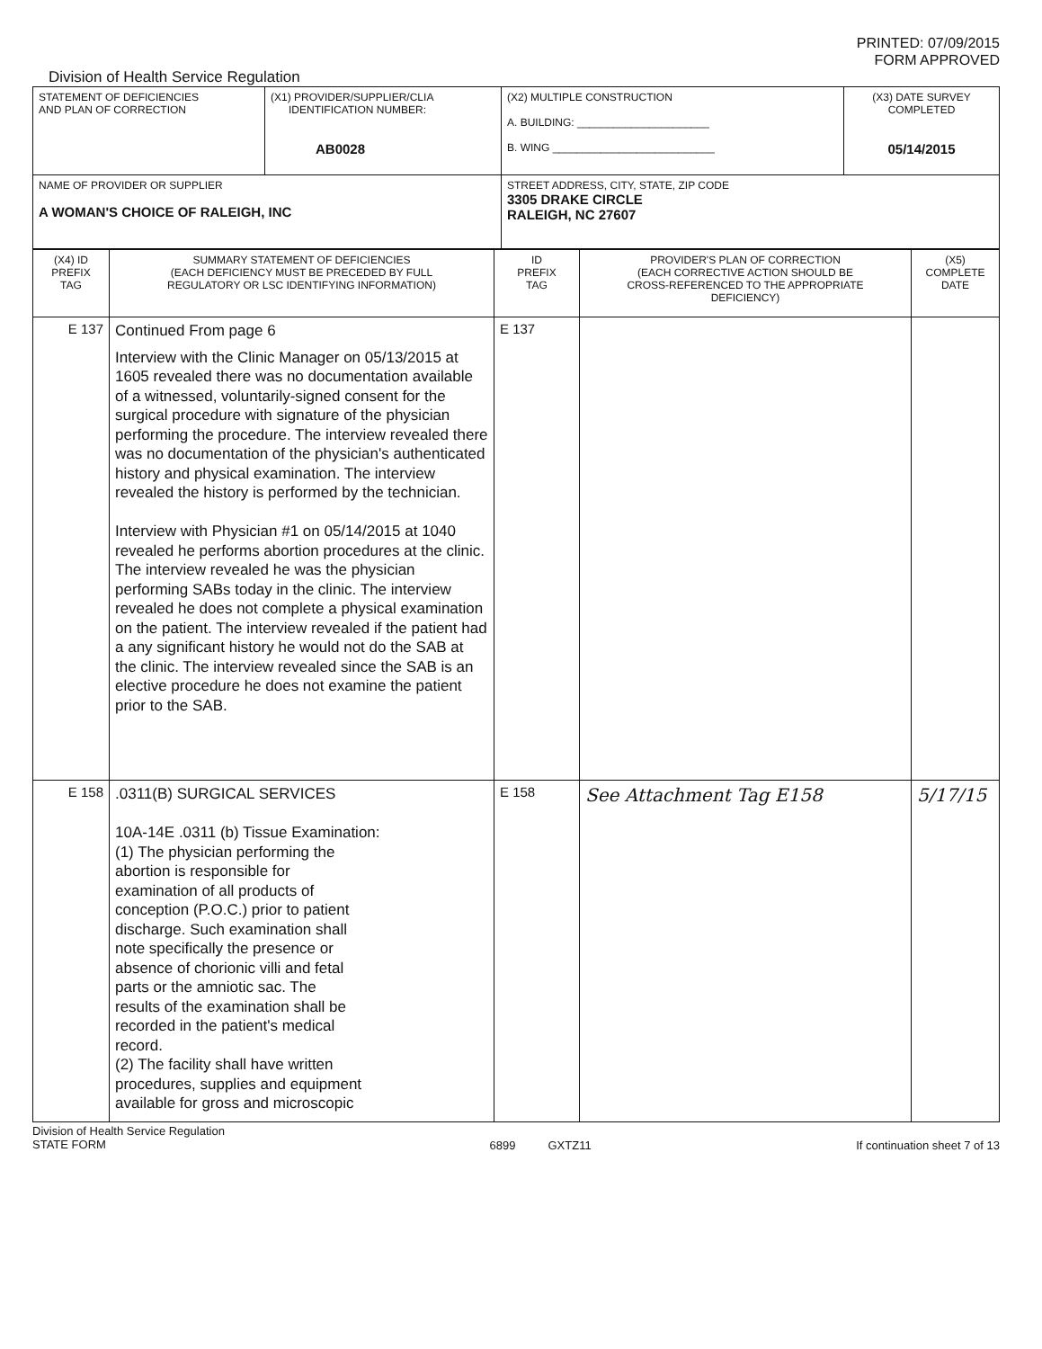PRINTED: 07/09/2015
FORM APPROVED
Division of Health Service Regulation
| STATEMENT OF DEFICIENCIES AND PLAN OF CORRECTION | (X1) PROVIDER/SUPPLIER/CLIA IDENTIFICATION NUMBER: AB0028 | (X2) MULTIPLE CONSTRUCTION A. BUILDING: ______________________ B. WING ___________________________ | (X3) DATE SURVEY COMPLETED 05/14/2015 |
| NAME OF PROVIDER OR SUPPLIER A WOMAN'S CHOICE OF RALEIGH, INC | | STREET ADDRESS, CITY, STATE, ZIP CODE 3305 DRAKE CIRCLE RALEIGH, NC 27607 | |
| (X4) ID PREFIX TAG | SUMMARY STATEMENT OF DEFICIENCIES (EACH DEFICIENCY MUST BE PRECEDED BY FULL REGULATORY OR LSC IDENTIFYING INFORMATION) | ID PREFIX TAG | PROVIDER'S PLAN OF CORRECTION (EACH CORRECTIVE ACTION SHOULD BE CROSS-REFERENCED TO THE APPROPRIATE DEFICIENCY) | (X5) COMPLETE DATE |
| --- | --- | --- | --- | --- |
| E 137 | Continued From page 6 Interview with the Clinic Manager on 05/13/2015 at 1605 revealed there was no documentation available of a witnessed, voluntarily-signed consent for the surgical procedure with signature of the physician performing the procedure. The interview revealed there was no documentation of the physician's authenticated history and physical examination. The interview revealed the history is performed by the technician. Interview with Physician #1 on 05/14/2015 at 1040 revealed he performs abortion procedures at the clinic. The interview revealed he was the physician performing SABs today in the clinic. The interview revealed he does not complete a physical examination on the patient. The interview revealed if the patient had a any significant history he would not do the SAB at the clinic. The interview revealed since the SAB is an elective procedure he does not examine the patient prior to the SAB. | E 137 | | |
| E 158 | .0311(B) SURGICAL SERVICES 10A-14E .0311 (b) Tissue Examination: (1) The physician performing the abortion is responsible for examination of all products of conception (P.O.C.) prior to patient discharge. Such examination shall note specifically the presence or absence of chorionic villi and fetal parts or the amniotic sac. The results of the examination shall be recorded in the patient's medical record. (2) The facility shall have written procedures, supplies and equipment available for gross and microscopic | E 158 | See Attachment Tag E158 | 5/17/15 |
Division of Health Service Regulation
STATE FORM 6899 GXTZ11 If continuation sheet 7 of 13